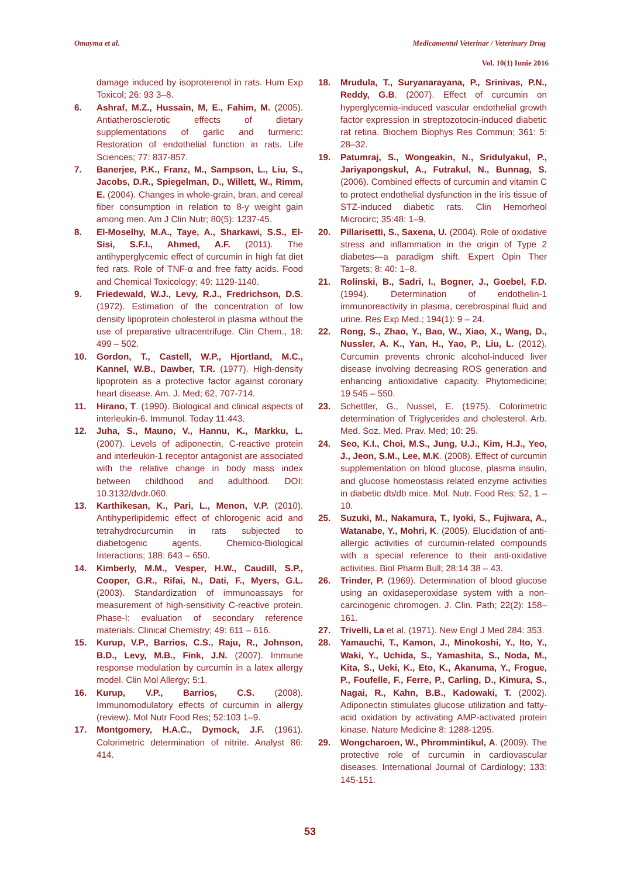Omayma et al. Medicamentul Veterinar / Veterinary Drug
Vol. 10(1) Iunie 2016
damage induced by isoproterenol in rats. Hum Exp Toxicol; 26: 93 3–8.
6. Ashraf, M.Z., Hussain, M, E., Fahim, M. (2005). Antiatherosclerotic effects of dietary supplementations of garlic and turmeric: Restoration of endothelial function in rats. Life Sciences; 77: 837-857.
7. Banerjee, P.K., Franz, M., Sampson, L., Liu, S., Jacobs, D.R., Spiegelman, D., Willett, W., Rimm, E. (2004). Changes in whole-grain, bran, and cereal fiber consumption in relation to 8-y weight gain among men. Am J Clin Nutr; 80(5): 1237-45.
8. El-Moselhy, M.A., Taye, A., Sharkawi, S.S., El-Sisi, S.F.I., Ahmed, A.F. (2011). The antihyperglycemic effect of curcumin in high fat diet fed rats. Role of TNF-α and free fatty acids. Food and Chemical Toxicology; 49: 1129-1140.
9. Friedewald, W.J., Levy, R.J., Fredrichson, D.S. (1972). Estimation of the concentration of low density lipoprotein cholesterol in plasma without the use of preparative ultracentrifuge. Clin Chem., 18: 499 – 502.
10. Gordon, T., Castell, W.P., Hjortland, M.C., Kannel, W.B., Dawber, T.R. (1977). High-density lipoprotein as a protective factor against coronary heart disease. Am. J. Med; 62, 707-714.
11. Hirano, T. (1990). Biological and clinical aspects of interleukin-6. Immunol. Today 11:443.
12. Juha, S., Mauno, V., Hannu, K., Markku, L. (2007). Levels of adiponectin, C-reactive protein and interleukin-1 receptor antagonist are associated with the relative change in body mass index between childhood and adulthood. DOI: 10.3132/dvdr.060.
13. Karthikesan, K., Pari, L., Menon, V.P. (2010). Antihyperlipidemic effect of chlorogenic acid and tetrahydrocurcumin in rats subjected to diabetogenic agents. Chemico-Biological Interactions; 188: 643 – 650.
14. Kimberly, M.M., Vesper, H.W., Caudill, S.P., Cooper, G.R., Rifai, N., Dati, F., Myers, G.L. (2003). Standardization of immunoassays for measurement of high-sensitivity C-reactive protein. Phase-I: evaluation of secondary reference materials. Clinical Chemistry; 49: 611 – 616.
15. Kurup, V.P., Barrios, C.S., Raju, R., Johnson, B.D., Levy, M.B., Fink, J.N. (2007). Immune response modulation by curcumin in a latex allergy model. Clin Mol Allergy; 5:1.
16. Kurup, V.P., Barrios, C.S. (2008). Immunomodulatory effects of curcumin in allergy (review). Mol Nutr Food Res; 52:103 1–9.
17. Montgomery, H.A.C., Dymock, J.F. (1961). Colorimetric determination of nitrite. Analyst 86: 414.
18. Mrudula, T., Suryanarayana, P., Srinivas, P.N., Reddy, G.B. (2007). Effect of curcumin on hyperglycemia-induced vascular endothelial growth factor expression in streptozotocin-induced diabetic rat retina. Biochem Biophys Res Commun; 361: 5: 28–32.
19. Patumraj, S., Wongeakin, N., Sridulyakul, P., Jariyapongskul, A., Futrakul, N., Bunnag, S. (2006). Combined effects of curcumin and vitamin C to protect endothelial dysfunction in the iris tissue of STZ-induced diabetic rats. Clin Hemorheol Microcirc; 35:48: 1–9.
20. Pillarisetti, S., Saxena, U. (2004). Role of oxidative stress and inflammation in the origin of Type 2 diabetes—a paradigm shift. Expert Opin Ther Targets; 8: 40: 1–8.
21. Rolinski, B., Sadri, I., Bogner, J., Goebel, F.D. (1994). Determination of endothelin-1 immunoreactivity in plasma, cerebrospinal fluid and urine. Res Exp Med.; 194(1): 9 – 24.
22. Rong, S., Zhao, Y., Bao, W., Xiao, X., Wang, D., Nussler, A. K., Yan, H., Yao, P., Liu, L. (2012). Curcumin prevents chronic alcohol-induced liver disease involving decreasing ROS generation and enhancing antioxidative capacity. Phytomedicine; 19 545 – 550.
23. Schettler, G., Nussel, E. (1975). Colorimetric determination of Triglycerides and cholesterol. Arb. Med. Soz. Med. Prav. Med; 10: 25.
24. Seo, K.I., Choi, M.S., Jung, U.J., Kim, H.J., Yeo, J., Jeon, S.M., Lee, M.K. (2008). Effect of curcumin supplementation on blood glucose, plasma insulin, and glucose homeostasis related enzyme activities in diabetic db/db mice. Mol. Nutr. Food Res; 52, 1 – 10.
25. Suzuki, M., Nakamura, T., Iyoki, S., Fujiwara, A., Watanabe, Y., Mohri, K. (2005). Elucidation of anti-allergic activities of curcumin-related compounds with a special reference to their anti-oxidative activities. Biol Pharm Bull; 28:14 38 – 43.
26. Trinder, P. (1969). Determination of blood glucose using an oxidaseperoxidase system with a non-carcinogenic chromogen. J. Clin. Path; 22(2): 158–161.
27. Trivelli, La et al, (1971). New Engl J Med 284: 353.
28. Yamauchi, T., Kamon, J., Minokoshi, Y., Ito, Y., Waki, Y., Uchida, S., Yamashita, S., Noda, M., Kita, S., Ueki, K., Eto, K., Akanuma, Y., Frogue, P., Foufelle, F., Ferre, P., Carling, D., Kimura, S., Nagai, R., Kahn, B.B., Kadowaki, T. (2002). Adiponectin stimulates glucose utilization and fatty-acid oxidation by activating AMP-activated protein kinase. Nature Medicine 8: 1288-1295.
29. Wongcharoen, W., Phrommintikul, A. (2009). The protective role of curcumin in cardiovascular diseases. International Journal of Cardiology; 133: 145-151.
53